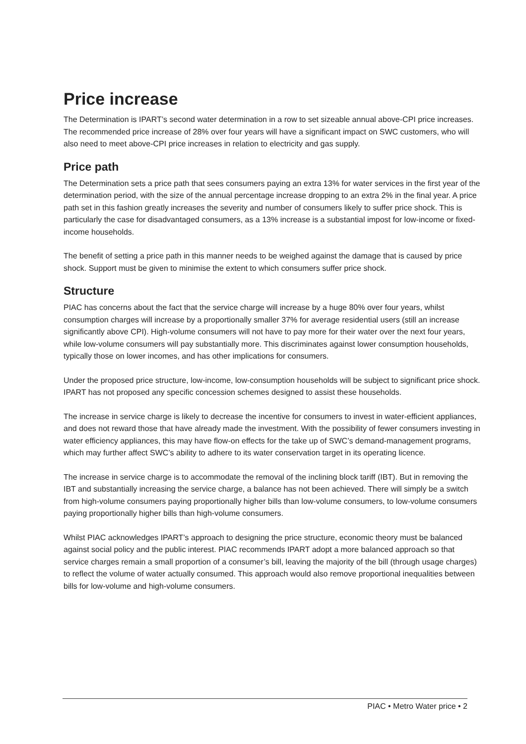Price increase
The Determination is IPART’s second water determination in a row to set sizeable annual above-CPI price increases. The recommended price increase of 28% over four years will have a significant impact on SWC customers, who will also need to meet above-CPI price increases in relation to electricity and gas supply.
Price path
The Determination sets a price path that sees consumers paying an extra 13% for water services in the first year of the determination period, with the size of the annual percentage increase dropping to an extra 2% in the final year. A price path set in this fashion greatly increases the severity and number of consumers likely to suffer price shock. This is particularly the case for disadvantaged consumers, as a 13% increase is a substantial impost for low-income or fixed-income households.
The benefit of setting a price path in this manner needs to be weighed against the damage that is caused by price shock. Support must be given to minimise the extent to which consumers suffer price shock.
Structure
PIAC has concerns about the fact that the service charge will increase by a huge 80% over four years, whilst consumption charges will increase by a proportionally smaller 37% for average residential users (still an increase significantly above CPI). High-volume consumers will not have to pay more for their water over the next four years, while low-volume consumers will pay substantially more. This discriminates against lower consumption households, typically those on lower incomes, and has other implications for consumers.
Under the proposed price structure, low-income, low-consumption households will be subject to significant price shock. IPART has not proposed any specific concession schemes designed to assist these households.
The increase in service charge is likely to decrease the incentive for consumers to invest in water-efficient appliances, and does not reward those that have already made the investment. With the possibility of fewer consumers investing in water efficiency appliances, this may have flow-on effects for the take up of SWC’s demand-management programs, which may further affect SWC’s ability to adhere to its water conservation target in its operating licence.
The increase in service charge is to accommodate the removal of the inclining block tariff (IBT). But in removing the IBT and substantially increasing the service charge, a balance has not been achieved. There will simply be a switch from high-volume consumers paying proportionally higher bills than low-volume consumers, to low-volume consumers paying proportionally higher bills than high-volume consumers.
Whilst PIAC acknowledges IPART’s approach to designing the price structure, economic theory must be balanced against social policy and the public interest. PIAC recommends IPART adopt a more balanced approach so that service charges remain a small proportion of a consumer’s bill, leaving the majority of the bill (through usage charges) to reflect the volume of water actually consumed. This approach would also remove proportional inequalities between bills for low-volume and high-volume consumers.
PIAC • Metro Water price • 2